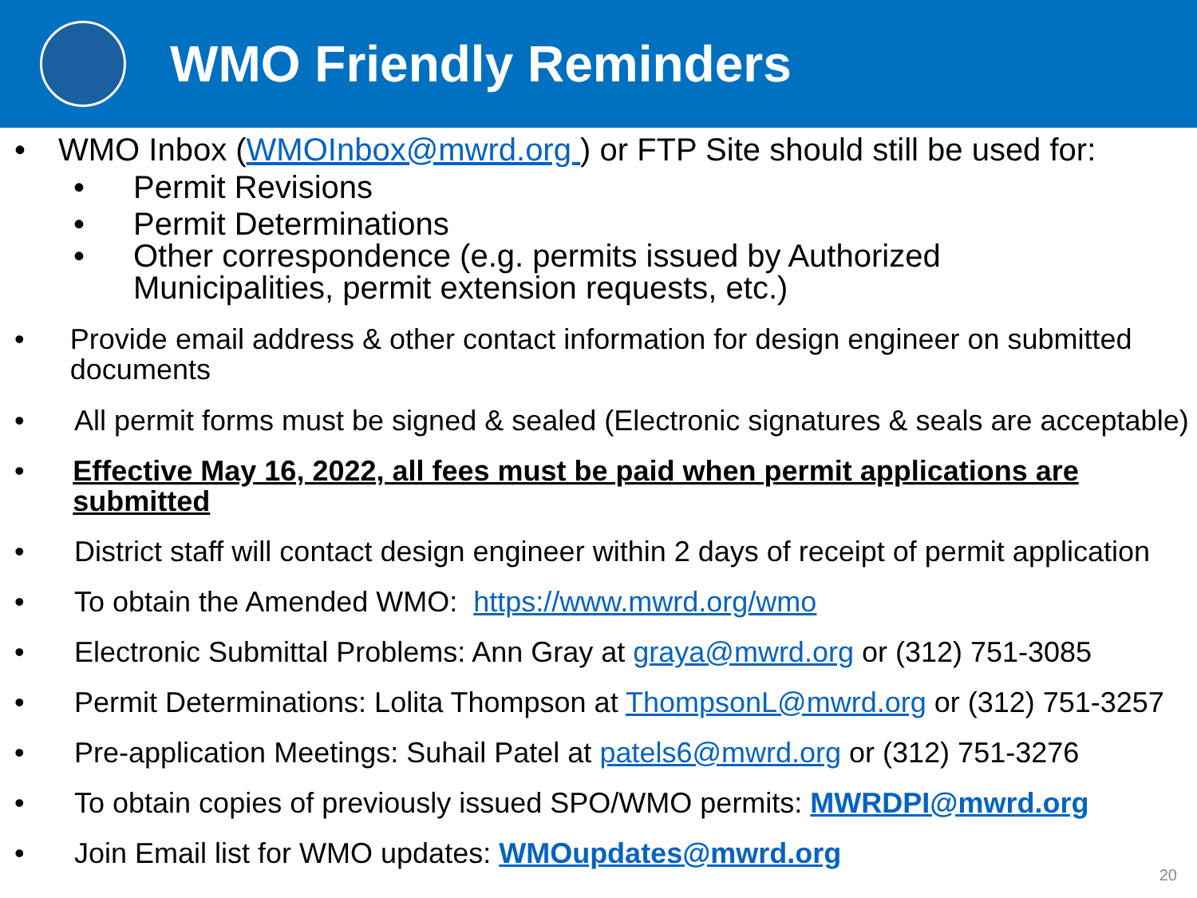WMO Friendly Reminders
• WMO Inbox (WMOInbox@mwrd.org ) or FTP Site should still be used for:
• Permit Revisions
• Permit Determinations
• Other correspondence (e.g. permits issued by Authorized
Municipalities, permit extension requests, etc.)
• Provide email address & other contact information for design engineer on submitted documents
• All permit forms must be signed & sealed (Electronic signatures & seals are acceptable)
• Effective May 16, 2022, all fees must be paid when permit applications are submitted
• District staff will contact design engineer within 2 days of receipt of permit application
• To obtain the Amended WMO: https://www.mwrd.org/wmo
• Electronic Submittal Problems: Ann Gray at graya@mwrd.org or (312) 751-3085
• Permit Determinations: Lolita Thompson at ThompsonL@mwrd.org or (312) 751-3257
• Pre-application Meetings: Suhail Patel at patels6@mwrd.org or (312) 751-3276
• To obtain copies of previously issued SPO/WMO permits: MWRDPI@mwrd.org
• Join Email list for WMO updates: WMOupdates@mwrd.org
20